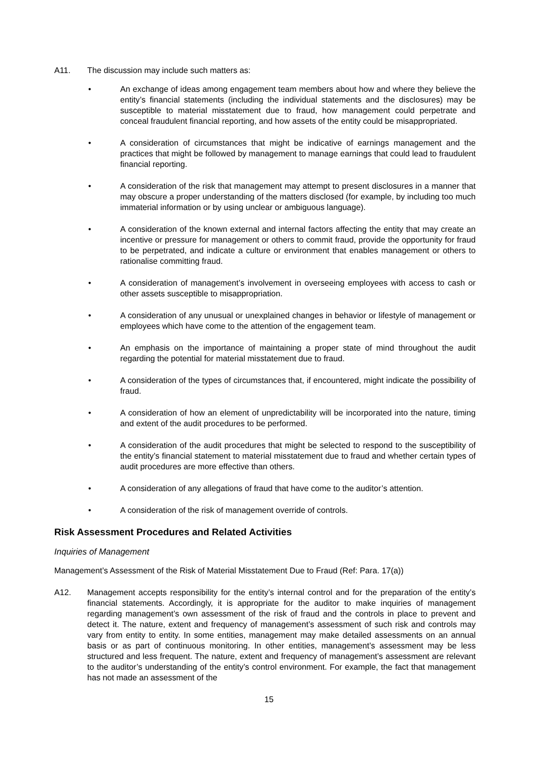A11. The discussion may include such matters as:
• An exchange of ideas among engagement team members about how and where they believe the entity’s financial statements (including the individual statements and the disclosures) may be susceptible to material misstatement due to fraud, how management could perpetrate and conceal fraudulent financial reporting, and how assets of the entity could be misappropriated.
• A consideration of circumstances that might be indicative of earnings management and the practices that might be followed by management to manage earnings that could lead to fraudulent financial reporting.
• A consideration of the risk that management may attempt to present disclosures in a manner that may obscure a proper understanding of the matters disclosed (for example, by including too much immaterial information or by using unclear or ambiguous language).
• A consideration of the known external and internal factors affecting the entity that may create an incentive or pressure for management or others to commit fraud, provide the opportunity for fraud to be perpetrated, and indicate a culture or environment that enables management or others to rationalise committing fraud.
• A consideration of management’s involvement in overseeing employees with access to cash or other assets susceptible to misappropriation.
• A consideration of any unusual or unexplained changes in behavior or lifestyle of management or employees which have come to the attention of the engagement team.
• An emphasis on the importance of maintaining a proper state of mind throughout the audit regarding the potential for material misstatement due to fraud.
• A consideration of the types of circumstances that, if encountered, might indicate the possibility of fraud.
• A consideration of how an element of unpredictability will be incorporated into the nature, timing and extent of the audit procedures to be performed.
• A consideration of the audit procedures that might be selected to respond to the susceptibility of the entity’s financial statement to material misstatement due to fraud and whether certain types of audit procedures are more effective than others.
• A consideration of any allegations of fraud that have come to the auditor’s attention.
• A consideration of the risk of management override of controls.
Risk Assessment Procedures and Related Activities
Inquiries of Management
Management’s Assessment of the Risk of Material Misstatement Due to Fraud (Ref: Para. 17(a))
A12. Management accepts responsibility for the entity’s internal control and for the preparation of the entity’s financial statements. Accordingly, it is appropriate for the auditor to make inquiries of management regarding management’s own assessment of the risk of fraud and the controls in place to prevent and detect it. The nature, extent and frequency of management’s assessment of such risk and controls may vary from entity to entity. In some entities, management may make detailed assessments on an annual basis or as part of continuous monitoring. In other entities, management’s assessment may be less structured and less frequent. The nature, extent and frequency of management’s assessment are relevant to the auditor’s understanding of the entity’s control environment. For example, the fact that management has not made an assessment of the
15